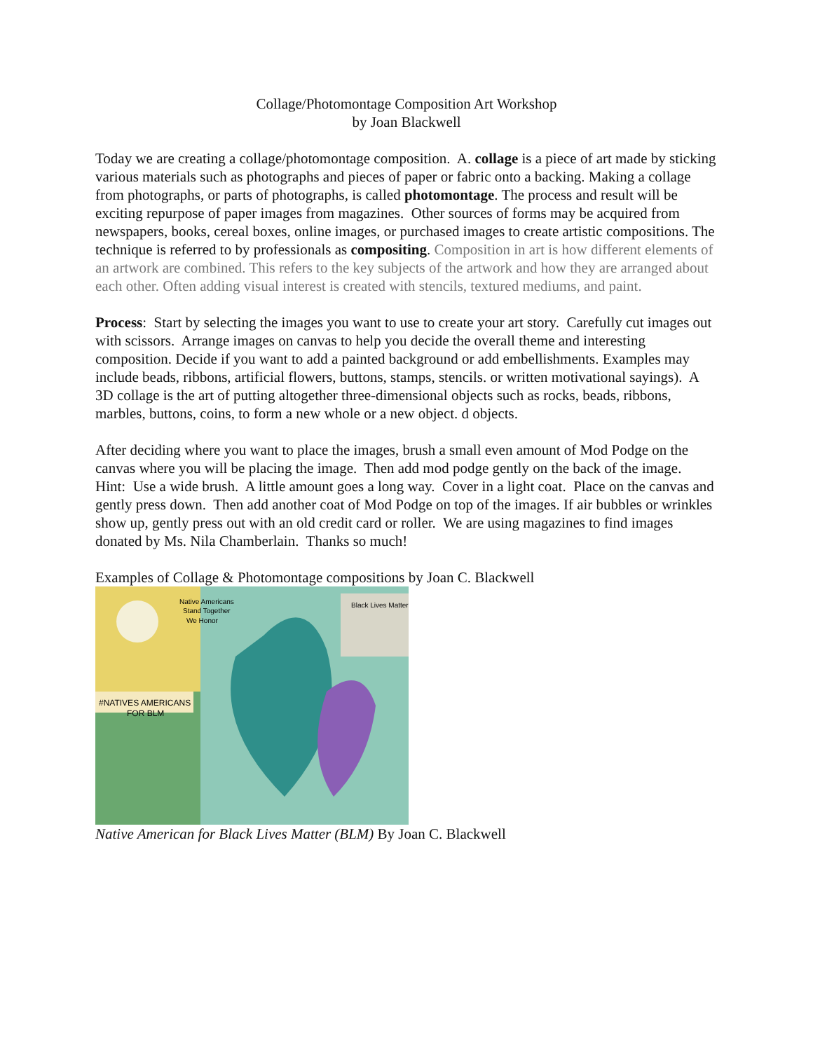Collage/Photomontage Composition Art Workshop
by Joan Blackwell
Today we are creating a collage/photomontage composition. A. collage is a piece of art made by sticking various materials such as photographs and pieces of paper or fabric onto a backing. Making a collage from photographs, or parts of photographs, is called photomontage. The process and result will be exciting repurpose of paper images from magazines. Other sources of forms may be acquired from newspapers, books, cereal boxes, online images, or purchased images to create artistic compositions. The technique is referred to by professionals as compositing. Composition in art is how different elements of an artwork are combined. This refers to the key subjects of the artwork and how they are arranged about each other. Often adding visual interest is created with stencils, textured mediums, and paint.
Process: Start by selecting the images you want to use to create your art story. Carefully cut images out with scissors. Arrange images on canvas to help you decide the overall theme and interesting composition. Decide if you want to add a painted background or add embellishments. Examples may include beads, ribbons, artificial flowers, buttons, stamps, stencils. or written motivational sayings). A 3D collage is the art of putting altogether three-dimensional objects such as rocks, beads, ribbons, marbles, buttons, coins, to form a new whole or a new object. d objects.
After deciding where you want to place the images, brush a small even amount of Mod Podge on the canvas where you will be placing the image. Then add mod podge gently on the back of the image. Hint: Use a wide brush. A little amount goes a long way. Cover in a light coat. Place on the canvas and gently press down. Then add another coat of Mod Podge on top of the images. If air bubbles or wrinkles show up, gently press out with an old credit card or roller. We are using magazines to find images donated by Ms. Nila Chamberlain. Thanks so much!
Examples of Collage & Photomontage compositions by Joan C. Blackwell
#NATIVES AMERICANS
FOR BLM
Native Americans
Stand Together
We Honor
Black Lives Matter
Native American for Black Lives Matter (BLM) By Joan C. Blackwell